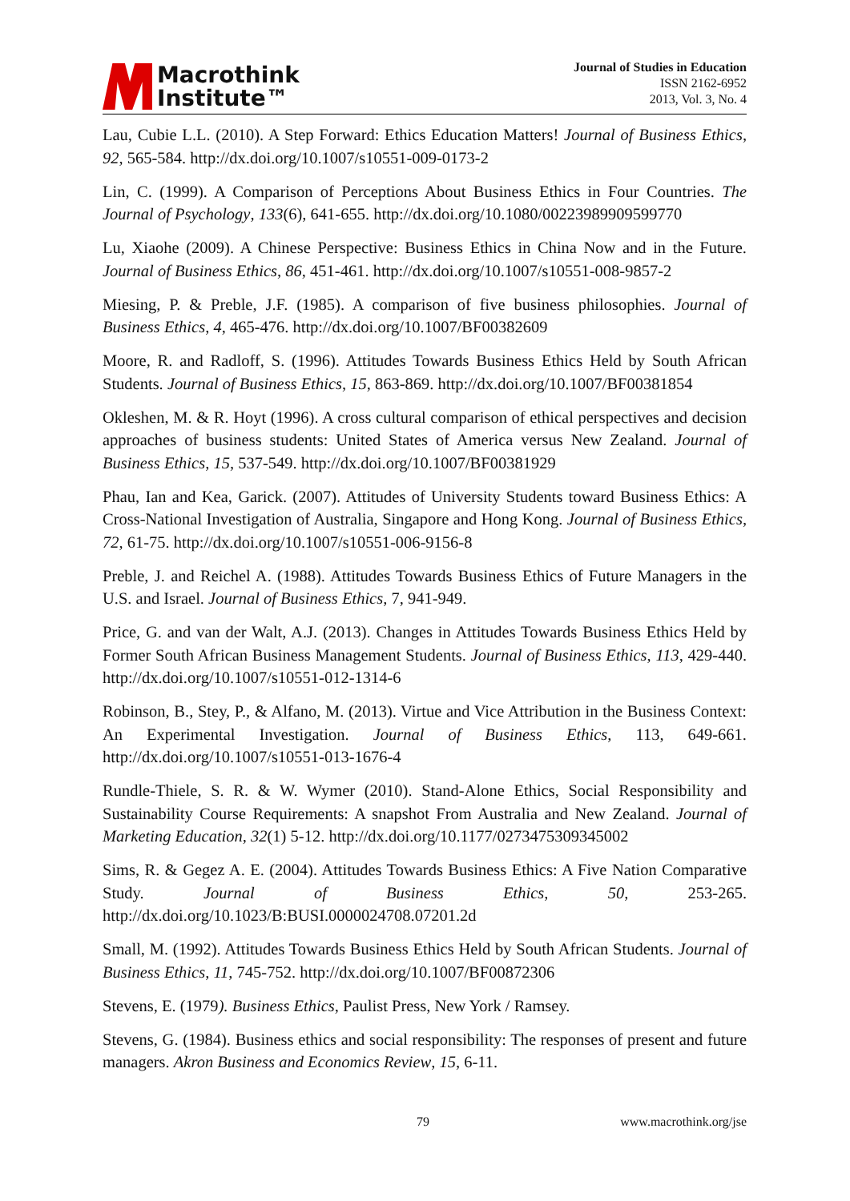Macrothink
Institute™
Journal of Studies in Education
ISSN 2162-6952
2013, Vol. 3, No. 4
Lau, Cubie L.L. (2010). A Step Forward: Ethics Education Matters! Journal of Business Ethics, 92, 565-584. http://dx.doi.org/10.1007/s10551-009-0173-2
Lin, C. (1999). A Comparison of Perceptions About Business Ethics in Four Countries. The Journal of Psychology, 133(6), 641-655. http://dx.doi.org/10.1080/00223989909599770
Lu, Xiaohe (2009). A Chinese Perspective: Business Ethics in China Now and in the Future. Journal of Business Ethics, 86, 451-461. http://dx.doi.org/10.1007/s10551-008-9857-2
Miesing, P. & Preble, J.F. (1985). A comparison of five business philosophies. Journal of Business Ethics, 4, 465-476. http://dx.doi.org/10.1007/BF00382609
Moore, R. and Radloff, S. (1996). Attitudes Towards Business Ethics Held by South African Students. Journal of Business Ethics, 15, 863-869. http://dx.doi.org/10.1007/BF00381854
Okleshen, M. & R. Hoyt (1996). A cross cultural comparison of ethical perspectives and decision approaches of business students: United States of America versus New Zealand. Journal of Business Ethics, 15, 537-549. http://dx.doi.org/10.1007/BF00381929
Phau, Ian and Kea, Garick. (2007). Attitudes of University Students toward Business Ethics: A Cross-National Investigation of Australia, Singapore and Hong Kong. Journal of Business Ethics, 72, 61-75. http://dx.doi.org/10.1007/s10551-006-9156-8
Preble, J. and Reichel A. (1988). Attitudes Towards Business Ethics of Future Managers in the U.S. and Israel. Journal of Business Ethics, 7, 941-949.
Price, G. and van der Walt, A.J. (2013). Changes in Attitudes Towards Business Ethics Held by Former South African Business Management Students. Journal of Business Ethics, 113, 429-440. http://dx.doi.org/10.1007/s10551-012-1314-6
Robinson, B., Stey, P., & Alfano, M. (2013). Virtue and Vice Attribution in the Business Context: An Experimental Investigation. Journal of Business Ethics, 113, 649-661. http://dx.doi.org/10.1007/s10551-013-1676-4
Rundle-Thiele, S. R. & W. Wymer (2010). Stand-Alone Ethics, Social Responsibility and Sustainability Course Requirements: A snapshot From Australia and New Zealand. Journal of Marketing Education, 32(1) 5-12. http://dx.doi.org/10.1177/0273475309345002
Sims, R. & Gegez A. E. (2004). Attitudes Towards Business Ethics: A Five Nation Comparative Study. Journal of Business Ethics, 50, 253-265. http://dx.doi.org/10.1023/B:BUSI.0000024708.07201.2d
Small, M. (1992). Attitudes Towards Business Ethics Held by South African Students. Journal of Business Ethics, 11, 745-752. http://dx.doi.org/10.1007/BF00872306
Stevens, E. (1979). Business Ethics, Paulist Press, New York / Ramsey.
Stevens, G. (1984). Business ethics and social responsibility: The responses of present and future managers. Akron Business and Economics Review, 15, 6-11.
79 www.macrothink.org/jse